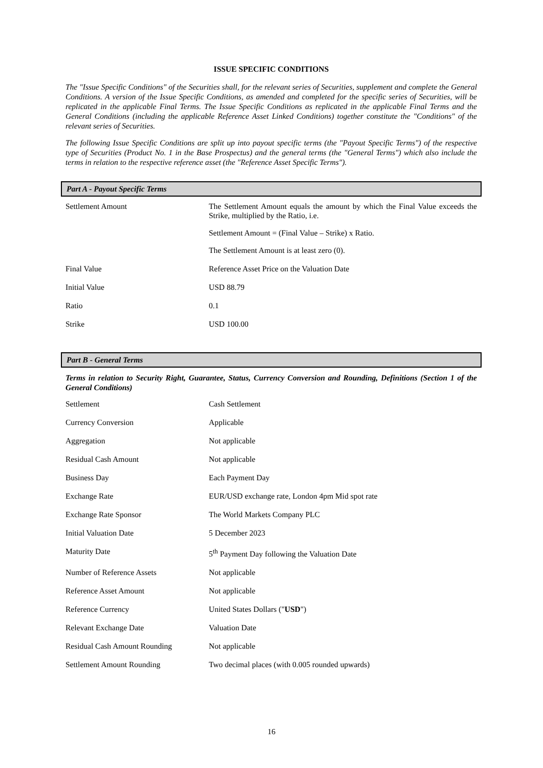ISSUE SPECIFIC CONDITIONS
The "Issue Specific Conditions" of the Securities shall, for the relevant series of Securities, supplement and complete the General Conditions. A version of the Issue Specific Conditions, as amended and completed for the specific series of Securities, will be replicated in the applicable Final Terms. The Issue Specific Conditions as replicated in the applicable Final Terms and the General Conditions (including the applicable Reference Asset Linked Conditions) together constitute the "Conditions" of the relevant series of Securities.
The following Issue Specific Conditions are split up into payout specific terms (the "Payout Specific Terms") of the respective type of Securities (Product No. 1 in the Base Prospectus) and the general terms (the "General Terms") which also include the terms in relation to the respective reference asset (the "Reference Asset Specific Terms").
Part A - Payout Specific Terms
| Settlement Amount | The Settlement Amount equals the amount by which the Final Value exceeds the Strike, multiplied by the Ratio, i.e. Settlement Amount = (Final Value – Strike) x Ratio. The Settlement Amount is at least zero (0). |
| Final Value | Reference Asset Price on the Valuation Date |
| Initial Value | USD 88.79 |
| Ratio | 0.1 |
| Strike | USD 100.00 |
Part B - General Terms
Terms in relation to Security Right, Guarantee, Status, Currency Conversion and Rounding, Definitions (Section 1 of the General Conditions)
| Settlement | Cash Settlement |
| Currency Conversion | Applicable |
| Aggregation | Not applicable |
| Residual Cash Amount | Not applicable |
| Business Day | Each Payment Day |
| Exchange Rate | EUR/USD exchange rate, London 4pm Mid spot rate |
| Exchange Rate Sponsor | The World Markets Company PLC |
| Initial Valuation Date | 5 December 2023 |
| Maturity Date | 5<sup>th</sup> Payment Day following the Valuation Date |
| Number of Reference Assets | Not applicable |
| Reference Asset Amount | Not applicable |
| Reference Currency | United States Dollars (" USD ") |
| Relevant Exchange Date | Valuation Date |
| Residual Cash Amount Rounding | Not applicable |
| Settlement Amount Rounding | Two decimal places (with 0.005 rounded upwards) |
16